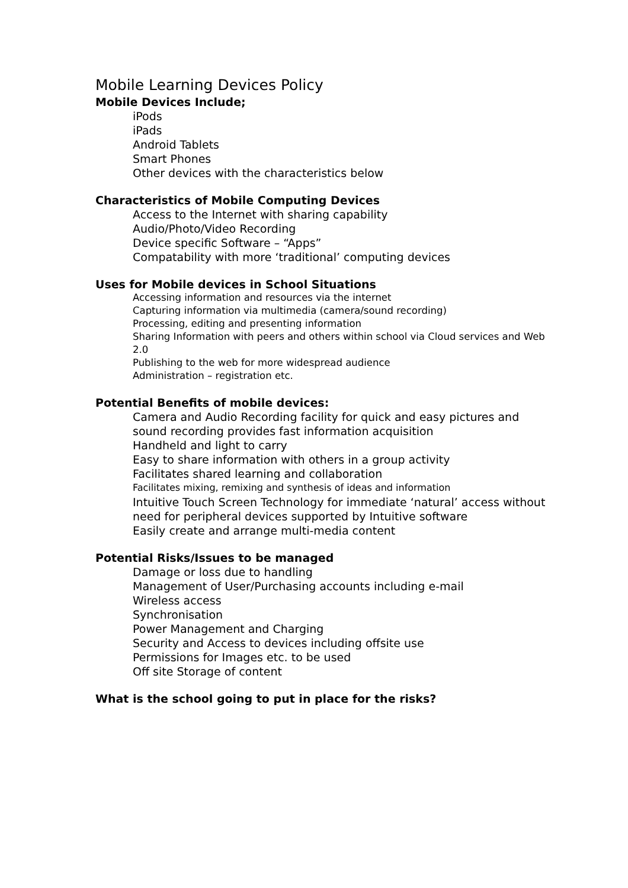Mobile Learning Devices Policy
Mobile Devices Include;
iPods
iPads
Android Tablets
Smart Phones
Other devices with the characteristics below
Characteristics of Mobile Computing Devices
Access to the Internet with sharing capability
Audio/Photo/Video Recording
Device specific Software – “Apps”
Compatability with more ‘traditional’ computing devices
Uses for Mobile devices in School Situations
Accessing information and resources via the internet
Capturing information via multimedia (camera/sound recording)
Processing, editing and presenting information
Sharing Information with peers and others within school via Cloud services and Web 2.0
Publishing to the web for more widespread audience
Administration – registration etc.
Potential Benefits of mobile devices:
Camera and Audio Recording facility for quick and easy pictures and sound recording provides fast information acquisition
Handheld and light to carry
Easy to share information with others in a group activity
Facilitates shared learning and collaboration
Facilitates mixing, remixing and synthesis of ideas and information
Intuitive Touch Screen Technology for immediate ‘natural’ access without need for peripheral devices supported by Intuitive software
Easily create and arrange multi-media content
Potential Risks/Issues to be managed
Damage or loss due to handling
Management of User/Purchasing accounts including e-mail
Wireless access
Synchronisation
Power Management and Charging
Security and Access to devices including offsite use
Permissions for Images etc. to be used
Off site Storage of content
What is the school going to put in place for the risks?